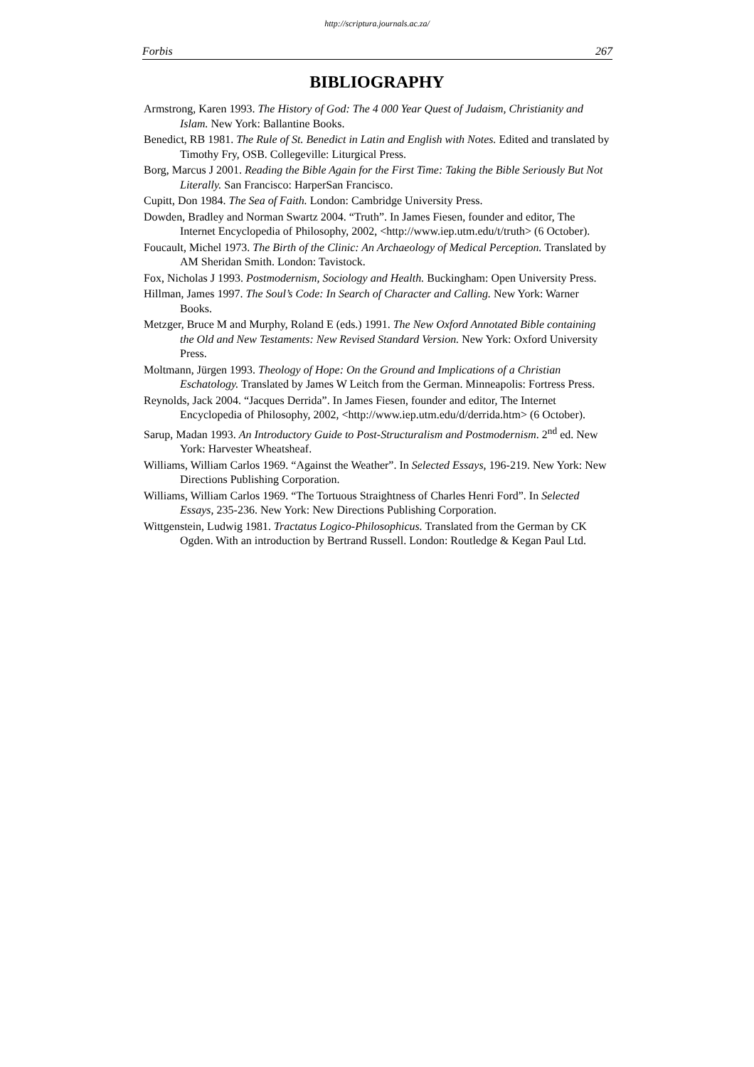http://scriptura.journals.ac.za/
Forbis 267
BIBLIOGRAPHY
Armstrong, Karen 1993. The History of God: The 4 000 Year Quest of Judaism, Christianity and Islam. New York: Ballantine Books.
Benedict, RB 1981. The Rule of St. Benedict in Latin and English with Notes. Edited and translated by Timothy Fry, OSB. Collegeville: Liturgical Press.
Borg, Marcus J 2001. Reading the Bible Again for the First Time: Taking the Bible Seriously But Not Literally. San Francisco: HarperSan Francisco.
Cupitt, Don 1984. The Sea of Faith. London: Cambridge University Press.
Dowden, Bradley and Norman Swartz 2004. “Truth”. In James Fiesen, founder and editor, The Internet Encyclopedia of Philosophy, 2002, <http://www.iep.utm.edu/t/truth> (6 October).
Foucault, Michel 1973. The Birth of the Clinic: An Archaeology of Medical Perception. Translated by AM Sheridan Smith. London: Tavistock.
Fox, Nicholas J 1993. Postmodernism, Sociology and Health. Buckingham: Open University Press.
Hillman, James 1997. The Soul’s Code: In Search of Character and Calling. New York: Warner Books.
Metzger, Bruce M and Murphy, Roland E (eds.) 1991. The New Oxford Annotated Bible containing the Old and New Testaments: New Revised Standard Version. New York: Oxford University Press.
Moltmann, Jürgen 1993. Theology of Hope: On the Ground and Implications of a Christian Eschatology. Translated by James W Leitch from the German. Minneapolis: Fortress Press.
Reynolds, Jack 2004. “Jacques Derrida”. In James Fiesen, founder and editor, The Internet Encyclopedia of Philosophy, 2002, <http://www.iep.utm.edu/d/derrida.htm> (6 October).
Sarup, Madan 1993. An Introductory Guide to Post-Structuralism and Postmodernism. 2<sup>nd</sup> ed. New York: Harvester Wheatsheaf.
Williams, William Carlos 1969. “Against the Weather”. In Selected Essays, 196-219. New York: New Directions Publishing Corporation.
Williams, William Carlos 1969. “The Tortuous Straightness of Charles Henri Ford”. In Selected Essays, 235-236. New York: New Directions Publishing Corporation.
Wittgenstein, Ludwig 1981. Tractatus Logico-Philosophicus. Translated from the German by CK Ogden. With an introduction by Bertrand Russell. London: Routledge & Kegan Paul Ltd.